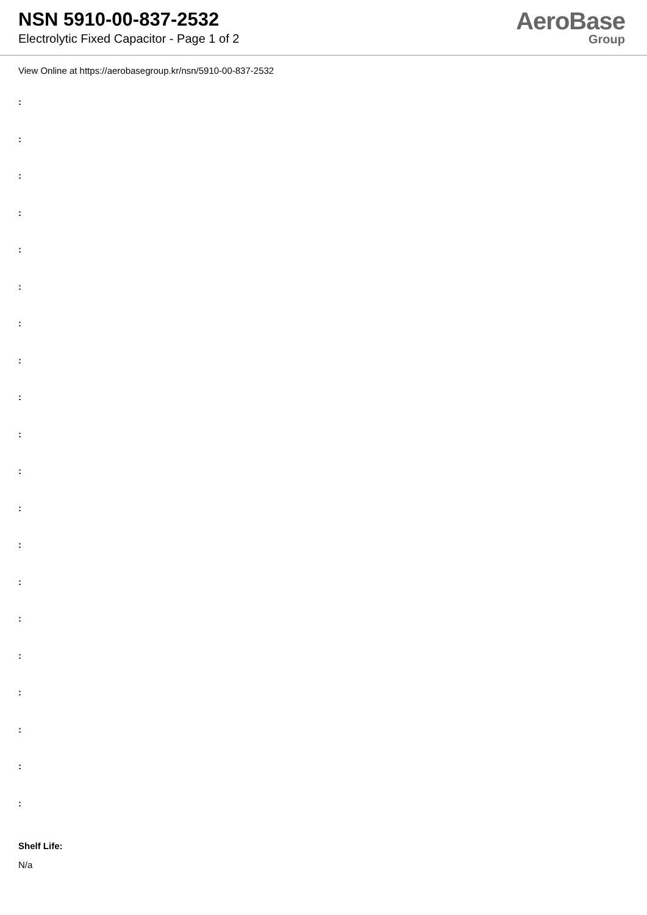NSN 5910-00-837-2532
Electrolytic Fixed Capacitor - Page 1 of 2
AeroBase
Group
View Online at https://aerobasegroup.kr/nsn/5910-00-837-2532
:
:
:
:
:
:
:
:
:
:
:
:
:
:
:
:
:
:
:
:
Shelf Life:
N/a